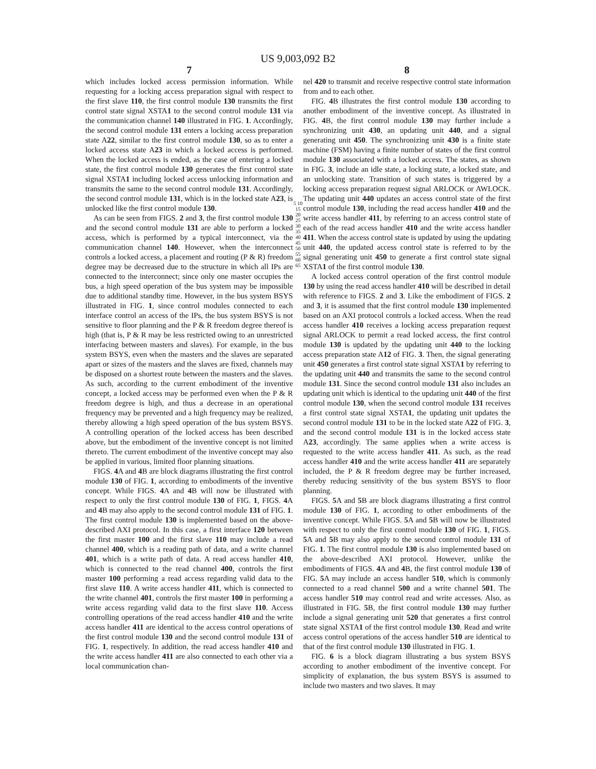US 9,003,092 B2
7
which includes locked access permission information. While requesting for a locking access preparation signal with respect to the first slave 110, the first control module 130 transmits the first control state signal XSTA1 to the second control module 131 via the communication channel 140 illustrated in FIG. 1. Accordingly, the second control module 131 enters a locking access preparation state A22, similar to the first control module 130, so as to enter a locked access state A23 in which a locked access is performed. When the locked access is ended, as the case of entering a locked state, the first control module 130 generates the first control state signal XSTA1 including locked access unlocking information and transmits the same to the second control module 131. Accordingly, the second control module 131, which is in the locked state A23, is unlocked like the first control module 130.
As can be seen from FIGS. 2 and 3, the first control module 130 and the second control module 131 are able to perform a locked access, which is performed by a typical interconnect, via the communication channel 140. However, when the interconnect controls a locked access, a placement and routing (P & R) freedom degree may be decreased due to the structure in which all IPs are connected to the interconnect; since only one master occupies the bus, a high speed operation of the bus system may be impossible due to additional standby time. However, in the bus system BSYS illustrated in FIG. 1, since control modules connected to each interface control an access of the IPs, the bus system BSYS is not sensitive to floor planning and the P & R freedom degree thereof is high (that is, P & R may be less restricted owing to an unrestricted interfacing between masters and slaves). For example, in the bus system BSYS, even when the masters and the slaves are separated apart or sizes of the masters and the slaves are fixed, channels may be disposed on a shortest route between the masters and the slaves. As such, according to the current embodiment of the inventive concept, a locked access may be performed even when the P & R freedom degree is high, and thus a decrease in an operational frequency may be prevented and a high frequency may be realized, thereby allowing a high speed operation of the bus system BSYS. A controlling operation of the locked access has been described above, but the embodiment of the inventive concept is not limited thereto. The current embodiment of the inventive concept may also be applied in various, limited floor planning situations.
FIGS. 4 A and 4 B are block diagrams illustrating the first control module 130 of FIG. 1, according to embodiments of the inventive concept. While FIGS. 4 A and 4 B will now be illustrated with respect to only the first control module 130 of FIG. 1, FIGS. 4 A and 4 B may also apply to the second control module 131 of FIG. 1. The first control module 130 is implemented based on the above-described AXI protocol. In this case, a first interface 120 between the first master 100 and the first slave 110 may include a read channel 400, which is a reading path of data, and a write channel 401, which is a write path of data. A read access handler 410, which is connected to the read channel 400, controls the first master 100 performing a read access regarding valid data to the first slave 110. A write access handler 411, which is connected to the write channel 401, controls the first master 100 in performing a write access regarding valid data to the first slave 110. Access controlling operations of the read access handler 410 and the write access handler 411 are identical to the access control operations of the first control module 130 and the second control module 131 of FIG. 1, respectively. In addition, the read access handler 410 and the write access handler 411 are also connected to each other via a local communication chan-
5 10 15 20 25 30 35 40 45 50 55 60 65
8
nel 420 to transmit and receive respective control state information from and to each other.
FIG. 4 B illustrates the first control module 130 according to another embodiment of the inventive concept. As illustrated in FIG. 4 B, the first control module 130 may further include a synchronizing unit 430, an updating unit 440, and a signal generating unit 450. The synchronizing unit 430 is a finite state machine (FSM) having a finite number of states of the first control module 130 associated with a locked access. The states, as shown in FIG. 3, include an idle state, a locking state, a locked state, and an unlocking state. Transition of such states is triggered by a locking access preparation request signal ARLOCK or AWLOCK. The updating unit 440 updates an access control state of the first control module 130, including the read access handler 410 and the write access handler 411, by referring to an access control state of each of the read access handler 410 and the write access handler 411. When the access control state is updated by using the updating unit 440, the updated access control state is referred to by the signal generating unit 450 to generate a first control state signal XSTA1 of the first control module 130.
A locked access control operation of the first control module 130 by using the read access handler 410 will be described in detail with reference to FIGS. 2 and 3. Like the embodiment of FIGS. 2 and 3, it is assumed that the first control module 130 implemented based on an AXI protocol controls a locked access. When the read access handler 410 receives a locking access preparation request signal ARLOCK to permit a read locked access, the first control module 130 is updated by the updating unit 440 to the locking access preparation state A12 of FIG. 3. Then, the signal generating unit 450 generates a first control state signal XSTA1 by referring to the updating unit 440 and transmits the same to the second control module 131. Since the second control module 131 also includes an updating unit which is identical to the updating unit 440 of the first control module 130, when the second control module 131 receives a first control state signal XSTA1, the updating unit updates the second control module 131 to be in the locked state A22 of FIG. 3, and the second control module 131 is in the locked access state A23, accordingly. The same applies when a write access is requested to the write access handler 411. As such, as the read access handler 410 and the write access handler 411 are separately included, the P & R freedom degree may be further increased, thereby reducing sensitivity of the bus system BSYS to floor planning.
FIGS. 5 A and 5 B are block diagrams illustrating a first control module 130 of FIG. 1, according to other embodiments of the inventive concept. While FIGS. 5 A and 5 B will now be illustrated with respect to only the first control module 130 of FIG. 1, FIGS. 5 A and 5 B may also apply to the second control module 131 of FIG. 1. The first control module 130 is also implemented based on the above-described AXI protocol. However, unlike the embodiments of FIGS. 4 A and 4 B, the first control module 130 of FIG. 5 A may include an access handler 510, which is commonly connected to a read channel 500 and a write channel 501. The access handler 510 may control read and write accesses. Also, as illustrated in FIG. 5 B, the first control module 130 may further include a signal generating unit 520 that generates a first control state signal XSTA1 of the first control module 130. Read and write access control operations of the access handler 510 are identical to that of the first control module 130 illustrated in FIG. 1.
FIG. 6 is a block diagram illustrating a bus system BSYS according to another embodiment of the inventive concept. For simplicity of explanation, the bus system BSYS is assumed to include two masters and two slaves. It may